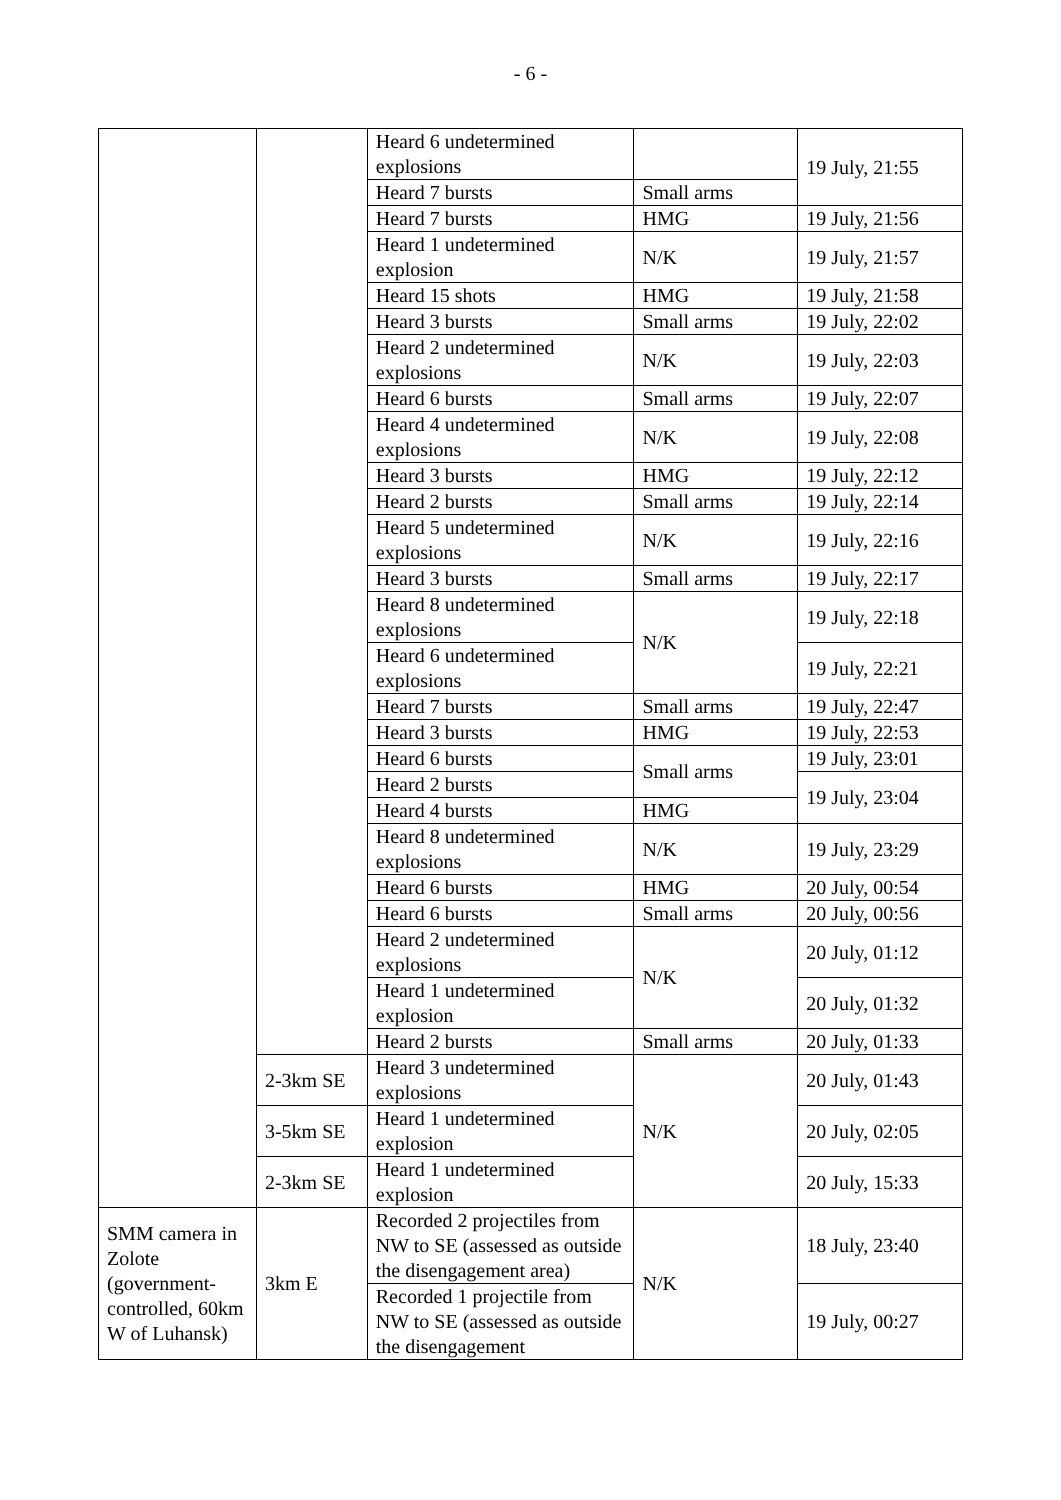- 6 -
| | | Heard 6 undetermined explosions | | 19 July, 21:55 |
| | | Heard 7 bursts | Small arms | |
| | | Heard 7 bursts | HMG | 19 July, 21:56 |
| | | Heard 1 undetermined explosion | N/K | 19 July, 21:57 |
| | | Heard 15 shots | HMG | 19 July, 21:58 |
| | | Heard 3 bursts | Small arms | 19 July, 22:02 |
| | | Heard 2 undetermined explosions | N/K | 19 July, 22:03 |
| | | Heard 6 bursts | Small arms | 19 July, 22:07 |
| | | Heard 4 undetermined explosions | N/K | 19 July, 22:08 |
| | | Heard 3 bursts | HMG | 19 July, 22:12 |
| | | Heard 2 bursts | Small arms | 19 July, 22:14 |
| | | Heard 5 undetermined explosions | N/K | 19 July, 22:16 |
| | | Heard 3 bursts | Small arms | 19 July, 22:17 |
| | | Heard 8 undetermined explosions | N/K | 19 July, 22:18 |
| | | Heard 6 undetermined explosions | | 19 July, 22:21 |
| | | Heard 7 bursts | Small arms | 19 July, 22:47 |
| | | Heard 3 bursts | HMG | 19 July, 22:53 |
| | | Heard 6 bursts | Small arms | 19 July, 23:01 |
| | | Heard 2 bursts | | 19 July, 23:04 |
| | | Heard 4 bursts | HMG | |
| | | Heard 8 undetermined explosions | N/K | 19 July, 23:29 |
| | | Heard 6 bursts | HMG | 20 July, 00:54 |
| | | Heard 6 bursts | Small arms | 20 July, 00:56 |
| | | Heard 2 undetermined explosions | N/K | 20 July, 01:12 |
| | | Heard 1 undetermined explosion | | 20 July, 01:32 |
| | | Heard 2 bursts | Small arms | 20 July, 01:33 |
| | 2-3km SE | Heard 3 undetermined explosions | N/K | 20 July, 01:43 |
| | 3-5km SE | Heard 1 undetermined explosion | | 20 July, 02:05 |
| | 2-3km SE | Heard 1 undetermined explosion | | 20 July, 15:33 |
| SMM camera in Zolote (government-controlled, 60km W of Luhansk) | 3km E | Recorded 2 projectiles from NW to SE (assessed as outside the disengagement area) | N/K | 18 July, 23:40 |
| | | Recorded 1 projectile from NW to SE (assessed as outside the disengagement | | 19 July, 00:27 |